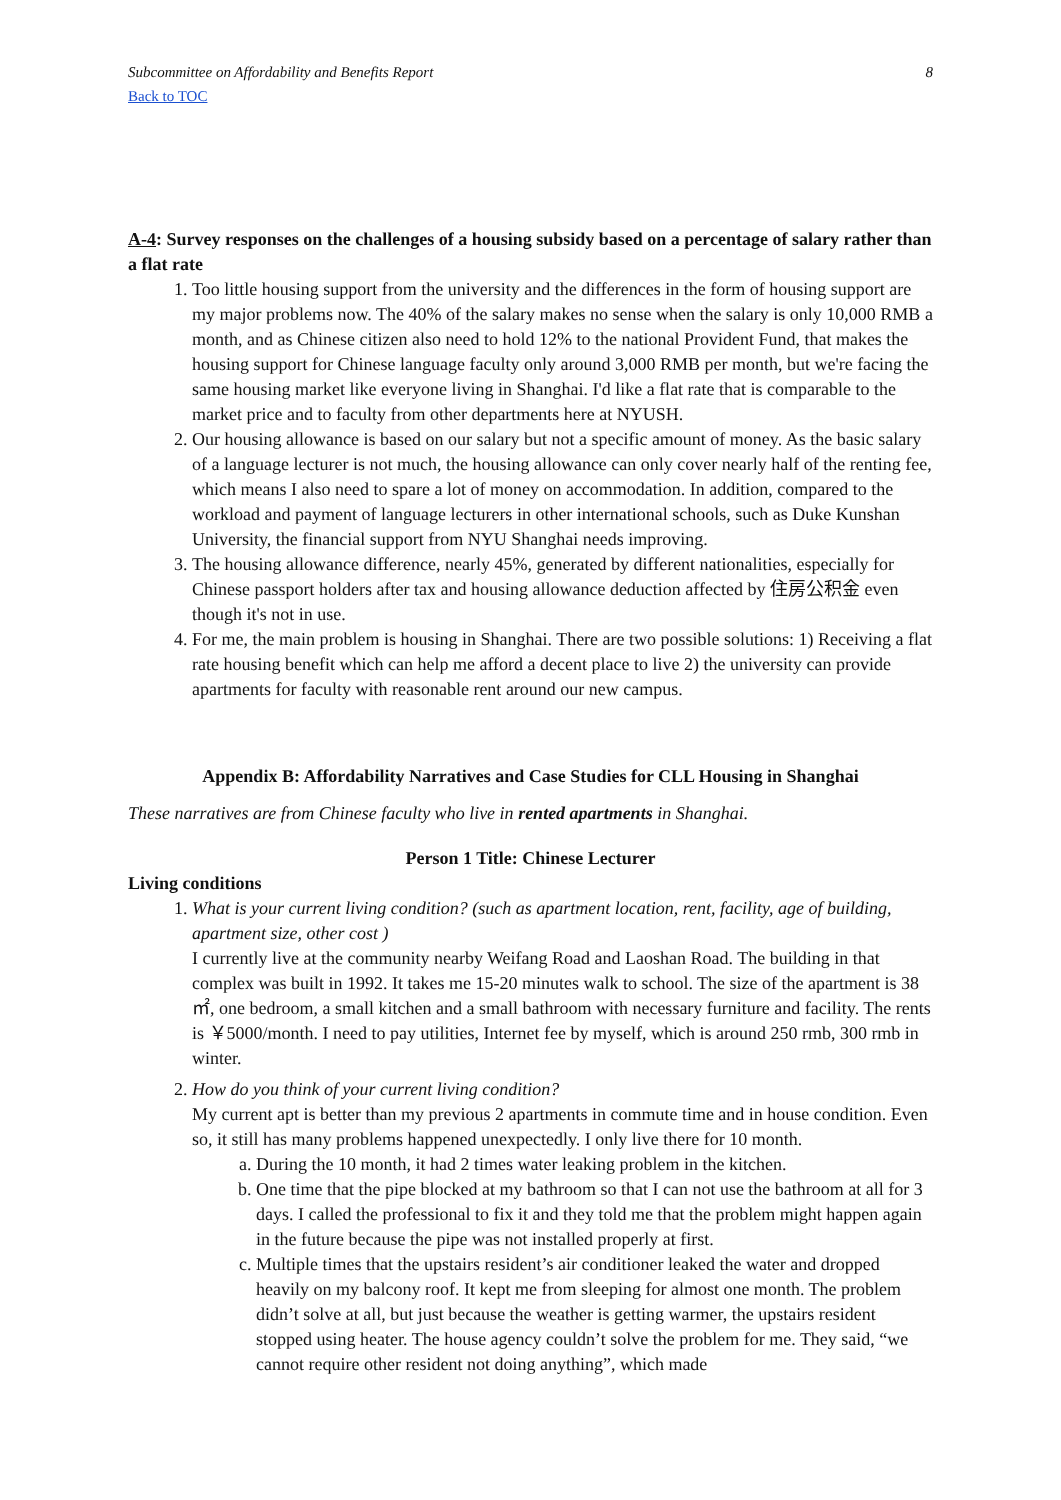Subcommittee on Affordability and Benefits Report 8
Back to TOC
A-4: Survey responses on the challenges of a housing subsidy based on a percentage of salary rather than a flat rate
1. Too little housing support from the university and the differences in the form of housing support are my major problems now. The 40% of the salary makes no sense when the salary is only 10,000 RMB a month, and as Chinese citizen also need to hold 12% to the national Provident Fund, that makes the housing support for Chinese language faculty only around 3,000 RMB per month, but we're facing the same housing market like everyone living in Shanghai. I'd like a flat rate that is comparable to the market price and to faculty from other departments here at NYUSH.
2. Our housing allowance is based on our salary but not a specific amount of money. As the basic salary of a language lecturer is not much, the housing allowance can only cover nearly half of the renting fee, which means I also need to spare a lot of money on accommodation. In addition, compared to the workload and payment of language lecturers in other international schools, such as Duke Kunshan University, the financial support from NYU Shanghai needs improving.
3. The housing allowance difference, nearly 45%, generated by different nationalities, especially for Chinese passport holders after tax and housing allowance deduction affected by 住房公积金 even though it's not in use.
4. For me, the main problem is housing in Shanghai. There are two possible solutions: 1) Receiving a flat rate housing benefit which can help me afford a decent place to live 2) the university can provide apartments for faculty with reasonable rent around our new campus.
Appendix B: Affordability Narratives and Case Studies for CLL Housing in Shanghai
These narratives are from Chinese faculty who live in rented apartments in Shanghai.
Person 1 Title: Chinese Lecturer
Living conditions
1. What is your current living condition? (such as apartment location, rent, facility, age of building, apartment size, other cost )
I currently live at the community nearby Weifang Road and Laoshan Road. The building in that complex was built in 1992. It takes me 15-20 minutes walk to school. The size of the apartment is 38 ㎡, one bedroom, a small kitchen and a small bathroom with necessary furniture and facility. The rents is ￥5000/month. I need to pay utilities, Internet fee by myself, which is around 250 rmb, 300 rmb in winter.
2. How do you think of your current living condition?
My current apt is better than my previous 2 apartments in commute time and in house condition. Even so, it still has many problems happened unexpectedly. I only live there for 10 month.
a. During the 10 month, it had 2 times water leaking problem in the kitchen.
b. One time that the pipe blocked at my bathroom so that I can not use the bathroom at all for 3 days. I called the professional to fix it and they told me that the problem might happen again in the future because the pipe was not installed properly at first.
c. Multiple times that the upstairs resident’s air conditioner leaked the water and dropped heavily on my balcony roof. It kept me from sleeping for almost one month. The problem didn’t solve at all, but just because the weather is getting warmer, the upstairs resident stopped using heater. The house agency couldn’t solve the problem for me. They said, “we cannot require other resident not doing anything”, which made